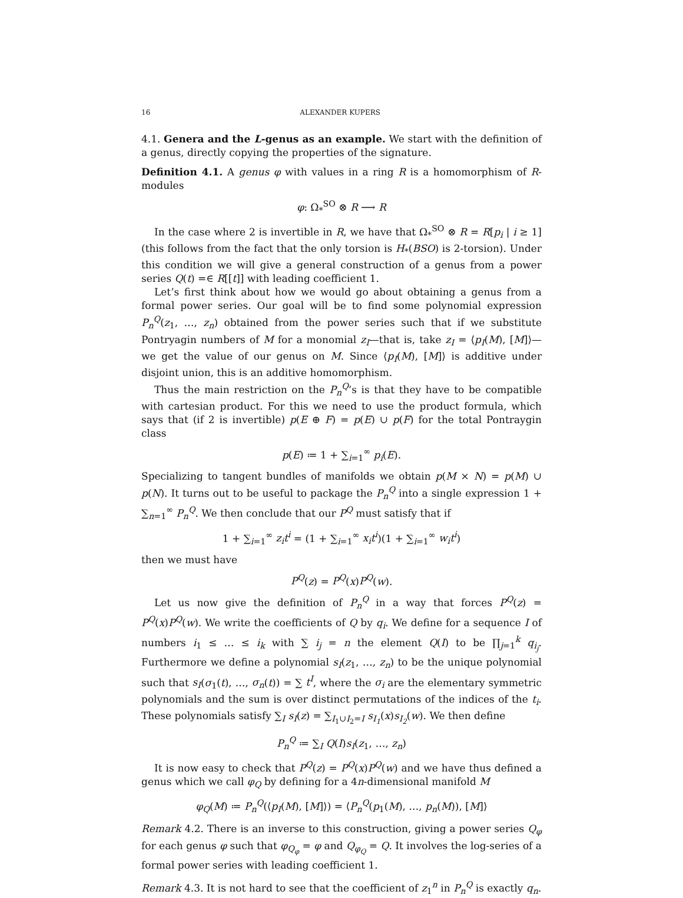16 ALEXANDER KUPERS
4.1. Genera and the L-genus as an example. We start with the definition of a genus, directly copying the properties of the signature.
Definition 4.1. A genus φ with values in a ring R is a homomorphism of R-modules
φ: Ω<sub>*</sub><sup>SO</sup> ⊗ R ⟶ R
In the case where 2 is invertible in R, we have that Ω<sub>*</sub><sup>SO</sup> ⊗ R = R[p<sub>i</sub> | i ≥ 1] (this follows from the fact that the only torsion is H<sub>*</sub>(BSO) is 2-torsion). Under this condition we will give a general construction of a genus from a power series Q(t) =∈ R[[t]] with leading coefficient 1.
Let’s first think about how we would go about obtaining a genus from a formal power series. Our goal will be to find some polynomial expression P<sub>n</sub><sup>Q</sup>(z<sub>1</sub>, …, z<sub>n</sub>) obtained from the power series such that if we substitute Pontryagin numbers of M for a monomial z<sub>I</sub>—that is, take z<sub>I</sub> = ⟨p<sub>I</sub>(M), [M]⟩—we get the value of our genus on M. Since ⟨p<sub>I</sub>(M), [M]⟩ is additive under disjoint union, this is an additive homomorphism.
Thus the main restriction on the P<sub>n</sub><sup>Q</sup>’s is that they have to be compatible with cartesian product. For this we need to use the product formula, which says that (if 2 is invertible) p(E ⊕ F) = p(E) ∪ p(F) for the total Pontraygin class
p(E) ≔ 1 + ∑<sub>i=1</sub><sup>∞</sup> p<sub>i</sub>(E).
Specializing to tangent bundles of manifolds we obtain p(M × N) = p(M) ∪ p(N). It turns out to be useful to package the P<sub>n</sub><sup>Q</sup> into a single expression 1 + ∑<sub>n=1</sub><sup>∞</sup> P<sub>n</sub><sup>Q</sup>. We then conclude that our P<sup>Q</sup> must satisfy that if
1 + ∑<sub>i=1</sub><sup>∞</sup> z<sub>i</sub>t<sup>i</sup> = (1 + ∑<sub>i=1</sub><sup>∞</sup> x<sub>i</sub>t<sup>i</sup>)(1 + ∑<sub>i=1</sub><sup>∞</sup> w<sub>i</sub>t<sup>i</sup>)
then we must have
P<sup>Q</sup>(z) = P<sup>Q</sup>(x)P<sup>Q</sup>(w).
Let us now give the definition of P<sub>n</sub><sup>Q</sup> in a way that forces P<sup>Q</sup>(z) = P<sup>Q</sup>(x)P<sup>Q</sup>(w). We write the coefficients of Q by q<sub>i</sub>. We define for a sequence I of numbers i<sub>1</sub> ≤ … ≤ i<sub>k</sub> with ∑ i<sub>j</sub> = n the element Q(I) to be ∏<sub>j=1</sub><sup>k</sup> q<sub>i<sub>j</sub></sub>. Furthermore we define a polynomial s<sub>I</sub>(z<sub>1</sub>, …, z<sub>n</sub>) to be the unique polynomial such that s<sub>I</sub>(σ<sub>1</sub>(t), …, σ<sub>n</sub>(t)) = ∑ t<sup>I</sup>, where the σ<sub>i</sub> are the elementary symmetric polynomials and the sum is over distinct permutations of the indices of the t<sub>i</sub>. These polynomials satisfy ∑<sub>I</sub> s<sub>I</sub>(z) = ∑<sub>I<sub>1</sub>∪I<sub>2</sub>=I</sub> s<sub>I<sub>1</sub></sub>(x)s<sub>I<sub>2</sub></sub>(w). We then define
P<sub>n</sub><sup>Q</sup> ≔ ∑<sub>I</sub> Q(I)s<sub>I</sub>(z<sub>1</sub>, …, z<sub>n</sub>)
It is now easy to check that P<sup>Q</sup>(z) = P<sup>Q</sup>(x)P<sup>Q</sup>(w) and we have thus defined a genus which we call φ<sub>Q</sub> by defining for a 4n-dimensional manifold M
φ<sub>Q</sub>(M) ≔ P<sub>n</sub><sup>Q</sup>(⟨p<sub>I</sub>(M), [M]⟩) = ⟨P<sub>n</sub><sup>Q</sup>(p<sub>1</sub>(M), …, p<sub>n</sub>(M)), [M]⟩
Remark 4.2. There is an inverse to this construction, giving a power series Q<sub>φ</sub> for each genus φ such that φ<sub>Q<sub>φ</sub></sub> = φ and Q<sub>φ<sub>Q</sub></sub> = Q. It involves the log-series of a formal power series with leading coefficient 1.
Remark 4.3. It is not hard to see that the coefficient of z<sub>1</sub><sup>n</sup> in P<sub>n</sub><sup>Q</sup> is exactly q<sub>n</sub>.